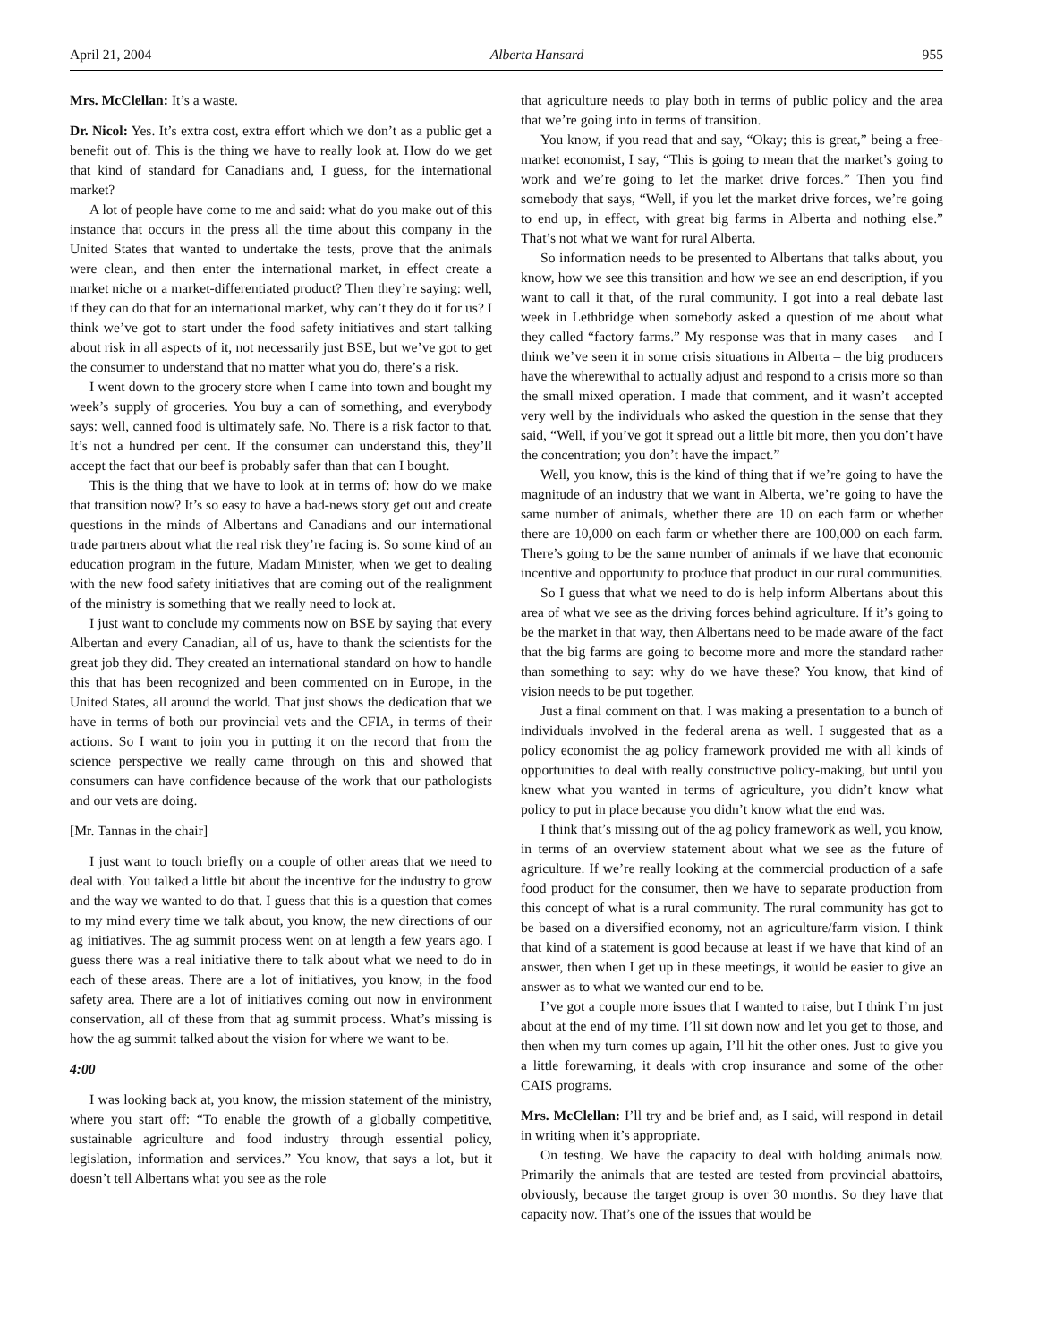April 21, 2004 Alberta Hansard 955
Mrs. McClellan: It’s a waste.
Dr. Nicol: Yes. It’s extra cost, extra effort which we don’t as a public get a benefit out of. This is the thing we have to really look at. How do we get that kind of standard for Canadians and, I guess, for the international market?
A lot of people have come to me and said: what do you make out of this instance that occurs in the press all the time about this company in the United States that wanted to undertake the tests, prove that the animals were clean, and then enter the international market, in effect create a market niche or a market-differentiated product? Then they’re saying: well, if they can do that for an international market, why can’t they do it for us? I think we’ve got to start under the food safety initiatives and start talking about risk in all aspects of it, not necessarily just BSE, but we’ve got to get the consumer to understand that no matter what you do, there’s a risk.
I went down to the grocery store when I came into town and bought my week’s supply of groceries. You buy a can of something, and everybody says: well, canned food is ultimately safe. No. There is a risk factor to that. It’s not a hundred per cent. If the consumer can understand this, they’ll accept the fact that our beef is probably safer than that can I bought.
This is the thing that we have to look at in terms of: how do we make that transition now? It’s so easy to have a bad-news story get out and create questions in the minds of Albertans and Canadians and our international trade partners about what the real risk they’re facing is. So some kind of an education program in the future, Madam Minister, when we get to dealing with the new food safety initiatives that are coming out of the realignment of the ministry is something that we really need to look at.
I just want to conclude my comments now on BSE by saying that every Albertan and every Canadian, all of us, have to thank the scientists for the great job they did. They created an international standard on how to handle this that has been recognized and been commented on in Europe, in the United States, all around the world. That just shows the dedication that we have in terms of both our provincial vets and the CFIA, in terms of their actions. So I want to join you in putting it on the record that from the science perspective we really came through on this and showed that consumers can have confidence because of the work that our pathologists and our vets are doing.
[Mr. Tannas in the chair]
I just want to touch briefly on a couple of other areas that we need to deal with. You talked a little bit about the incentive for the industry to grow and the way we wanted to do that. I guess that this is a question that comes to my mind every time we talk about, you know, the new directions of our ag initiatives. The ag summit process went on at length a few years ago. I guess there was a real initiative there to talk about what we need to do in each of these areas. There are a lot of initiatives, you know, in the food safety area. There are a lot of initiatives coming out now in environment conservation, all of these from that ag summit process. What’s missing is how the ag summit talked about the vision for where we want to be.
4:00
I was looking back at, you know, the mission statement of the ministry, where you start off: “To enable the growth of a globally competitive, sustainable agriculture and food industry through essential policy, legislation, information and services.” You know, that says a lot, but it doesn’t tell Albertans what you see as the role
that agriculture needs to play both in terms of public policy and the area that we’re going into in terms of transition.
You know, if you read that and say, “Okay; this is great,” being a free-market economist, I say, “This is going to mean that the market’s going to work and we’re going to let the market drive forces.” Then you find somebody that says, “Well, if you let the market drive forces, we’re going to end up, in effect, with great big farms in Alberta and nothing else.” That’s not what we want for rural Alberta.
So information needs to be presented to Albertans that talks about, you know, how we see this transition and how we see an end description, if you want to call it that, of the rural community. I got into a real debate last week in Lethbridge when somebody asked a question of me about what they called “factory farms.” My response was that in many cases – and I think we’ve seen it in some crisis situations in Alberta – the big producers have the wherewithal to actually adjust and respond to a crisis more so than the small mixed operation. I made that comment, and it wasn’t accepted very well by the individuals who asked the question in the sense that they said, “Well, if you’ve got it spread out a little bit more, then you don’t have the concentration; you don’t have the impact.”
Well, you know, this is the kind of thing that if we’re going to have the magnitude of an industry that we want in Alberta, we’re going to have the same number of animals, whether there are 10 on each farm or whether there are 10,000 on each farm or whether there are 100,000 on each farm. There’s going to be the same number of animals if we have that economic incentive and opportunity to produce that product in our rural communities.
So I guess that what we need to do is help inform Albertans about this area of what we see as the driving forces behind agriculture. If it’s going to be the market in that way, then Albertans need to be made aware of the fact that the big farms are going to become more and more the standard rather than something to say: why do we have these? You know, that kind of vision needs to be put together.
Just a final comment on that. I was making a presentation to a bunch of individuals involved in the federal arena as well. I suggested that as a policy economist the ag policy framework provided me with all kinds of opportunities to deal with really constructive policy-making, but until you knew what you wanted in terms of agriculture, you didn’t know what policy to put in place because you didn’t know what the end was.
I think that’s missing out of the ag policy framework as well, you know, in terms of an overview statement about what we see as the future of agriculture. If we’re really looking at the commercial production of a safe food product for the consumer, then we have to separate production from this concept of what is a rural community. The rural community has got to be based on a diversified economy, not an agriculture/farm vision. I think that kind of a statement is good because at least if we have that kind of an answer, then when I get up in these meetings, it would be easier to give an answer as to what we wanted our end to be.
I’ve got a couple more issues that I wanted to raise, but I think I’m just about at the end of my time. I’ll sit down now and let you get to those, and then when my turn comes up again, I’ll hit the other ones. Just to give you a little forewarning, it deals with crop insurance and some of the other CAIS programs.
Mrs. McClellan: I’ll try and be brief and, as I said, will respond in detail in writing when it’s appropriate.
On testing. We have the capacity to deal with holding animals now. Primarily the animals that are tested are tested from provincial abattoirs, obviously, because the target group is over 30 months. So they have that capacity now. That’s one of the issues that would be